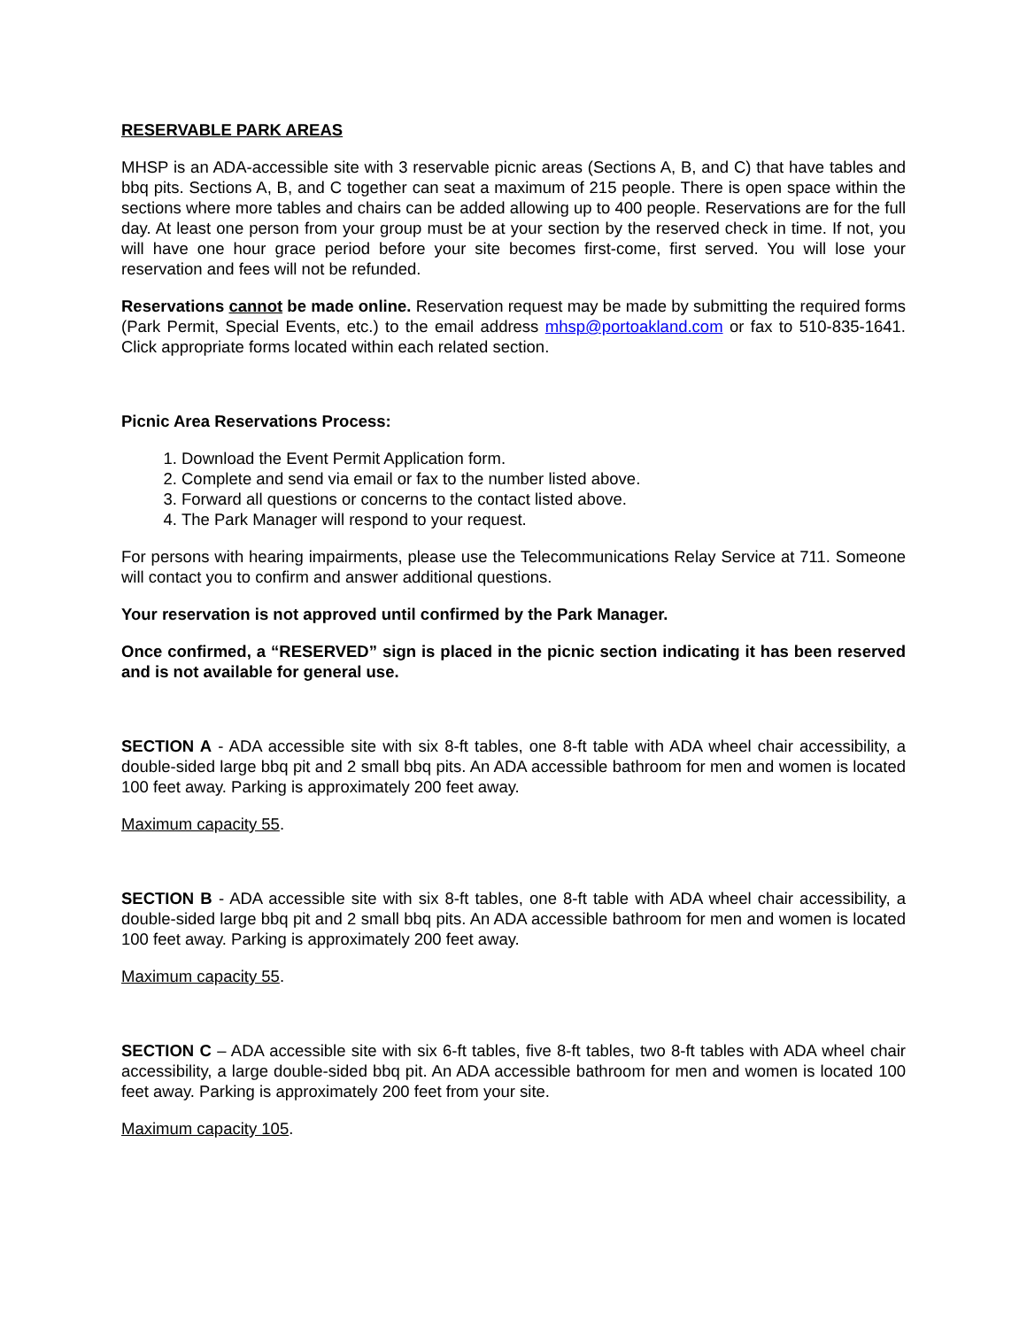RESERVABLE PARK AREAS
MHSP is an ADA-accessible site with 3 reservable picnic areas (Sections A, B, and C) that have tables and bbq pits. Sections A, B, and C together can seat a maximum of 215 people. There is open space within the sections where more tables and chairs can be added allowing up to 400 people. Reservations are for the full day. At least one person from your group must be at your section by the reserved check in time. If not, you will have one hour grace period before your site becomes first-come, first served. You will lose your reservation and fees will not be refunded.
Reservations cannot be made online. Reservation request may be made by submitting the required forms (Park Permit, Special Events, etc.) to the email address mhsp@portoakland.com or fax to 510-835-1641. Click appropriate forms located within each related section.
Picnic Area Reservations Process:
1. Download the Event Permit Application form.
2. Complete and send via email or fax to the number listed above.
3. Forward all questions or concerns to the contact listed above.
4. The Park Manager will respond to your request.
For persons with hearing impairments, please use the Telecommunications Relay Service at 711. Someone will contact you to confirm and answer additional questions.
Your reservation is not approved until confirmed by the Park Manager.
Once confirmed, a “RESERVED” sign is placed in the picnic section indicating it has been reserved and is not available for general use.
SECTION A - ADA accessible site with six 8-ft tables, one 8-ft table with ADA wheel chair accessibility, a double-sided large bbq pit and 2 small bbq pits. An ADA accessible bathroom for men and women is located 100 feet away. Parking is approximately 200 feet away.
Maximum capacity 55.
SECTION B - ADA accessible site with six 8-ft tables, one 8-ft table with ADA wheel chair accessibility, a double-sided large bbq pit and 2 small bbq pits. An ADA accessible bathroom for men and women is located 100 feet away. Parking is approximately 200 feet away.
Maximum capacity 55.
SECTION C – ADA accessible site with six 6-ft tables, five 8-ft tables, two 8-ft tables with ADA wheel chair accessibility, a large double-sided bbq pit. An ADA accessible bathroom for men and women is located 100 feet away. Parking is approximately 200 feet from your site.
Maximum capacity 105.